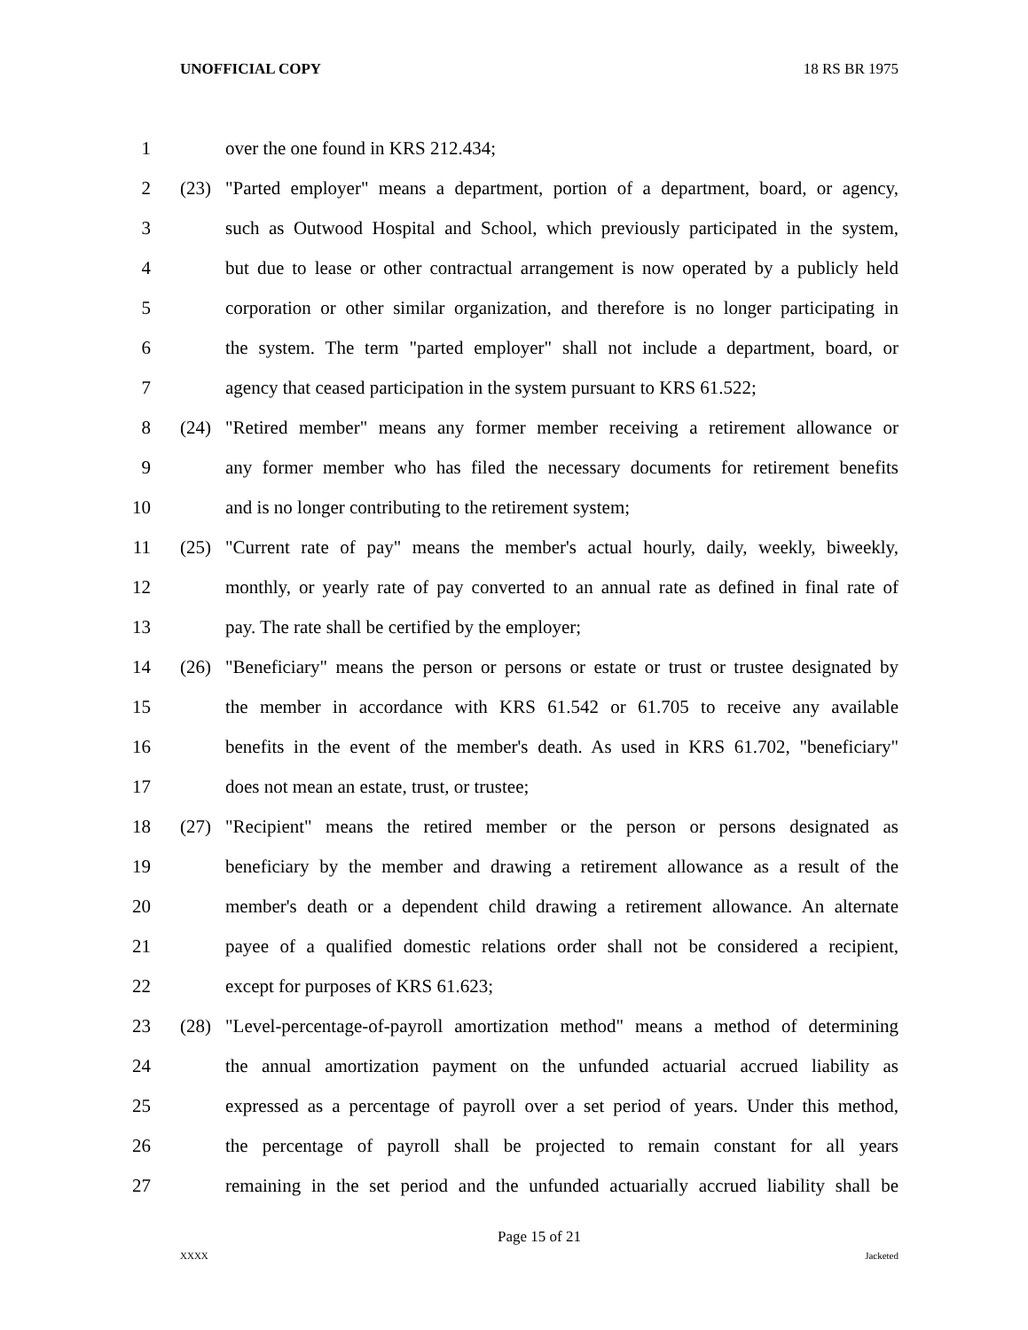UNOFFICIAL COPY 18 RS BR 1975
1 over the one found in KRS 212.434;
2 (23) "Parted employer" means a department, portion of a department, board, or agency,
3 such as Outwood Hospital and School, which previously participated in the system,
4 but due to lease or other contractual arrangement is now operated by a publicly held
5 corporation or other similar organization, and therefore is no longer participating in
6 the system. The term "parted employer" shall not include a department, board, or
7 agency that ceased participation in the system pursuant to KRS 61.522;
8 (24) "Retired member" means any former member receiving a retirement allowance or
9 any former member who has filed the necessary documents for retirement benefits
10 and is no longer contributing to the retirement system;
11 (25) "Current rate of pay" means the member's actual hourly, daily, weekly, biweekly,
12 monthly, or yearly rate of pay converted to an annual rate as defined in final rate of
13 pay. The rate shall be certified by the employer;
14 (26) "Beneficiary" means the person or persons or estate or trust or trustee designated by
15 the member in accordance with KRS 61.542 or 61.705 to receive any available
16 benefits in the event of the member's death. As used in KRS 61.702, "beneficiary"
17 does not mean an estate, trust, or trustee;
18 (27) "Recipient" means the retired member or the person or persons designated as
19 beneficiary by the member and drawing a retirement allowance as a result of the
20 member's death or a dependent child drawing a retirement allowance. An alternate
21 payee of a qualified domestic relations order shall not be considered a recipient,
22 except for purposes of KRS 61.623;
23 (28) "Level-percentage-of-payroll amortization method" means a method of determining
24 the annual amortization payment on the unfunded actuarial accrued liability as
25 expressed as a percentage of payroll over a set period of years. Under this method,
26 the percentage of payroll shall be projected to remain constant for all years
27 remaining in the set period and the unfunded actuarially accrued liability shall be
Page 15 of 21
XXXX Jacketed